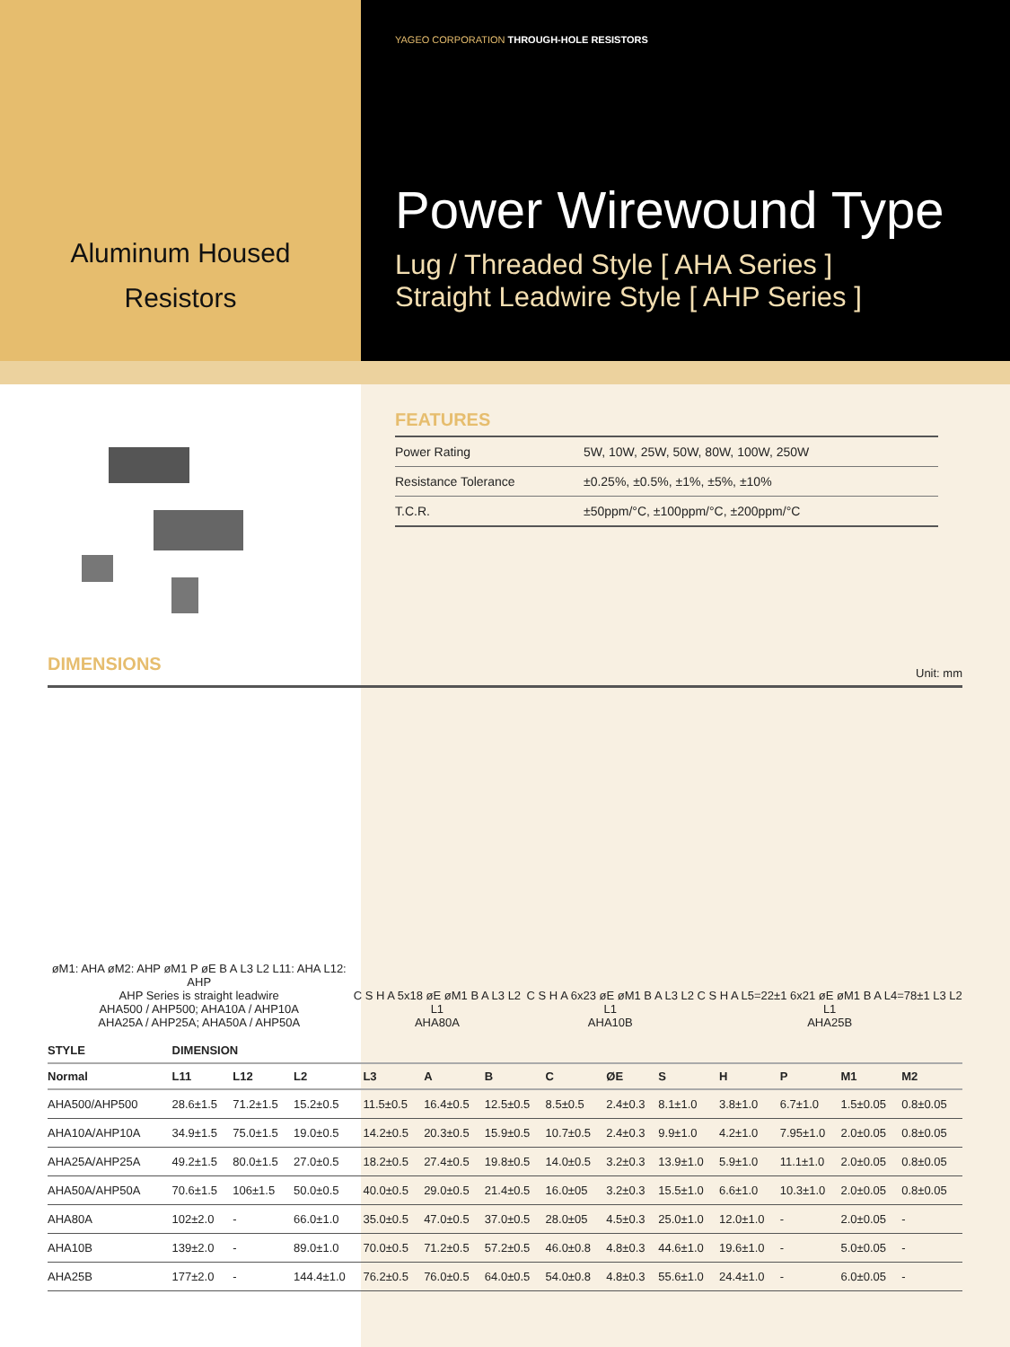Aluminum Housed
Resistors
YAGEO CORPORATION THROUGH-HOLE RESISTORS
Power Wirewound Type
Lug / Threaded Style [ AHA Series ]
Straight Leadwire Style [ AHP Series ]
FEATURES
| Power Rating | 5W, 10W, 25W, 50W, 80W, 100W, 250W |
| Resistance Tolerance | ±0.25%, ±0.5%, ±1%, ±5%, ±10% |
| T.C.R. | ±50ppm/°C, ±100ppm/°C, ±200ppm/°C |
DIMENSIONS
Unit: mm
øM1: AHA øM2: AHP øM1 P øE B A L3 L2 L11: AHA L12: AHP
AHP Series is straight leadwire
AHA500 / AHP500; AHA10A / AHP10A
AHA25A / AHP25A; AHA50A / AHP50A
C S H A 5x18 øE øM1 B A L3 L2 L1
AHA80A
C S H A 6x23 øE øM1 B A L3 L2 L1
AHA10B
C S H A L5=22±1 6x21 øE øM1 B A L4=78±1 L3 L2 L1
AHA25B
| STYLE | DIMENSION | | | | | | | | | | | | |
| --- | --- | --- | --- | --- | --- | --- | --- | --- | --- | --- | --- | --- | --- |
| Normal | L11 | L12 | L2 | L3 | A | B | C | ØE | S | H | P | M1 | M2 |
| AHA500/AHP500 | 28.6±1.5 | 71.2±1.5 | 15.2±0.5 | 11.5±0.5 | 16.4±0.5 | 12.5±0.5 | 8.5±0.5 | 2.4±0.3 | 8.1±1.0 | 3.8±1.0 | 6.7±1.0 | 1.5±0.05 | 0.8±0.05 |
| AHA10A/AHP10A | 34.9±1.5 | 75.0±1.5 | 19.0±0.5 | 14.2±0.5 | 20.3±0.5 | 15.9±0.5 | 10.7±0.5 | 2.4±0.3 | 9.9±1.0 | 4.2±1.0 | 7.95±1.0 | 2.0±0.05 | 0.8±0.05 |
| AHA25A/AHP25A | 49.2±1.5 | 80.0±1.5 | 27.0±0.5 | 18.2±0.5 | 27.4±0.5 | 19.8±0.5 | 14.0±0.5 | 3.2±0.3 | 13.9±1.0 | 5.9±1.0 | 11.1±1.0 | 2.0±0.05 | 0.8±0.05 |
| AHA50A/AHP50A | 70.6±1.5 | 106±1.5 | 50.0±0.5 | 40.0±0.5 | 29.0±0.5 | 21.4±0.5 | 16.0±05 | 3.2±0.3 | 15.5±1.0 | 6.6±1.0 | 10.3±1.0 | 2.0±0.05 | 0.8±0.05 |
| AHA80A | 102±2.0 | - | 66.0±1.0 | 35.0±0.5 | 47.0±0.5 | 37.0±0.5 | 28.0±05 | 4.5±0.3 | 25.0±1.0 | 12.0±1.0 | - | 2.0±0.05 | - |
| AHA10B | 139±2.0 | - | 89.0±1.0 | 70.0±0.5 | 71.2±0.5 | 57.2±0.5 | 46.0±0.8 | 4.8±0.3 | 44.6±1.0 | 19.6±1.0 | - | 5.0±0.05 | - |
| AHA25B | 177±2.0 | - | 144.4±1.0 | 76.2±0.5 | 76.0±0.5 | 64.0±0.5 | 54.0±0.8 | 4.8±0.3 | 55.6±1.0 | 24.4±1.0 | - | 6.0±0.05 | - |